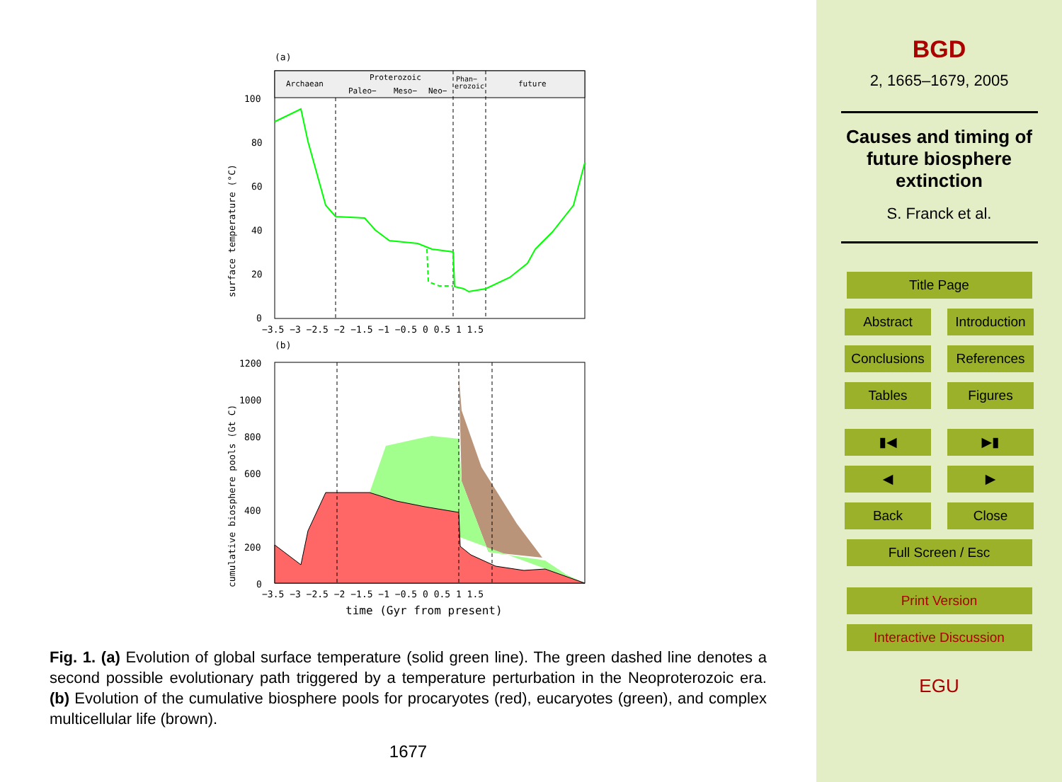(a)
Archaean
Proterozoic
Paleo−
Meso−
Neo−
Phan−
erozoic
future
100
80
60
40
20
0
−3.5 −3 −2.5 −2 −1.5 −1 −0.5 0 0.5 1 1.5
surface temperature (°C)
(b)
1200
1000
800
600
400
200
0
−3.5 −3 −2.5 −2 −1.5 −1 −0.5 0 0.5 1 1.5
time (Gyr from present)
cumulative biosphere pools (Gt C)
Fig. 1. (a) Evolution of global surface temperature (solid green line). The green dashed line denotes a second possible evolutionary path triggered by a temperature perturbation in the Neoproterozoic era. (b) Evolution of the cumulative biosphere pools for procaryotes (red), eucaryotes (green), and complex multicellular life (brown).
1677
BGD
2, 1665–1679, 2005
Causes and timing of future biosphere extinction
S. Franck et al.
Title Page
Abstract Introduction
Conclusions
References
Tables Figures
▮◀ ▶▮
◀ ▶
Back Close
Full Screen / Esc
Print Version
Interactive Discussion
EGU